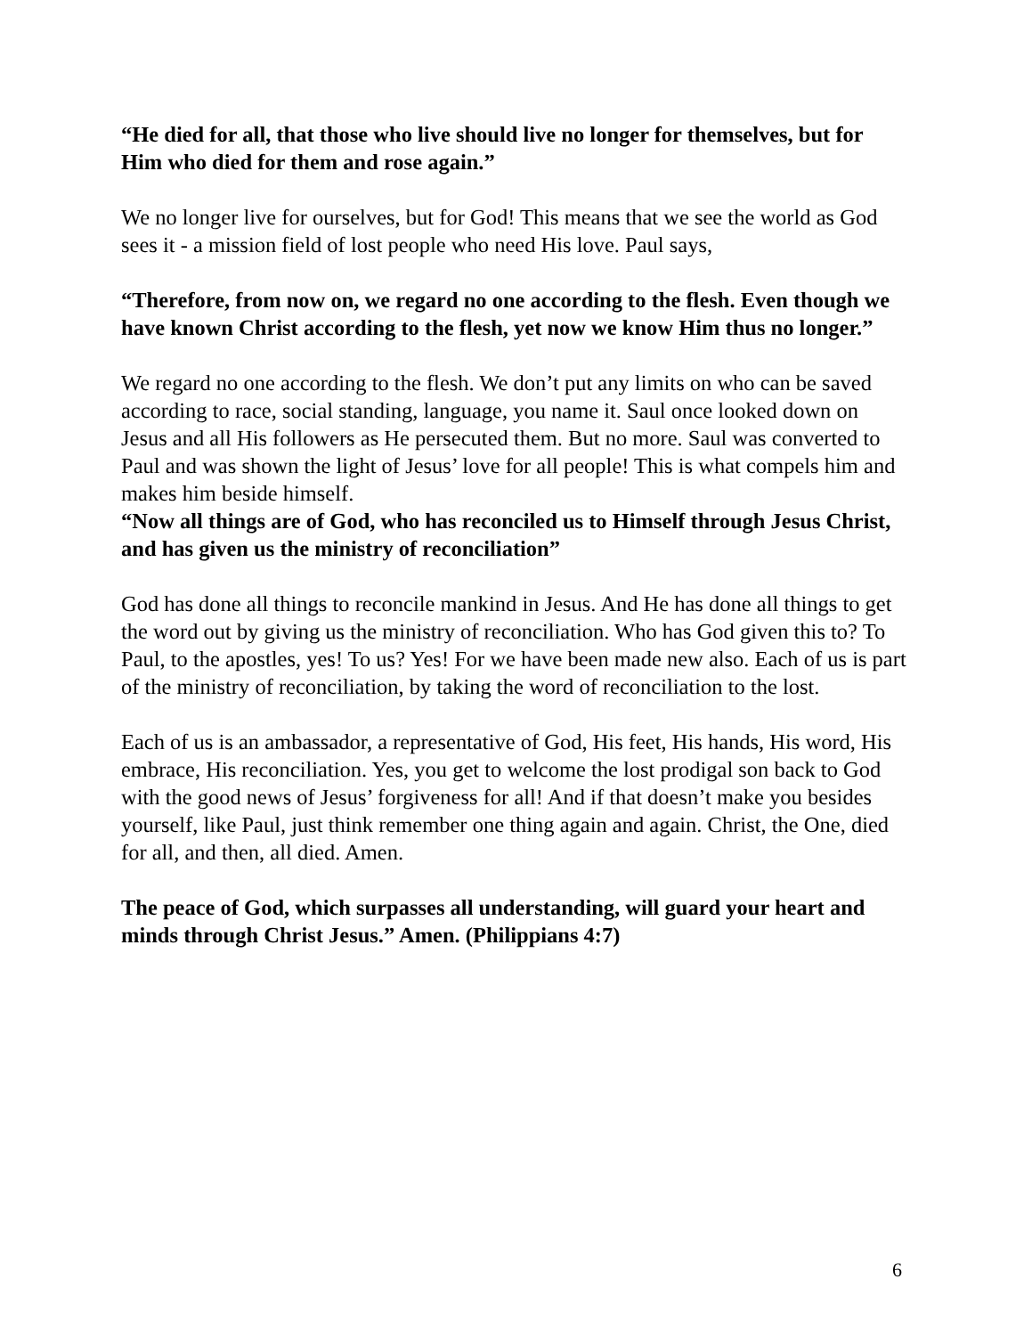“He died for all, that those who live should live no longer for themselves, but for Him who died for them and rose again.”
We no longer live for ourselves, but for God! This means that we see the world as God sees it - a mission field of lost people who need His love. Paul says,
“Therefore, from now on, we regard no one according to the flesh. Even though we have known Christ according to the flesh, yet now we know Him thus no longer.”
We regard no one according to the flesh. We don’t put any limits on who can be saved according to race, social standing, language, you name it. Saul once looked down on Jesus and all His followers as He persecuted them. But no more. Saul was converted to Paul and was shown the light of Jesus’ love for all people! This is what compels him and makes him beside himself.
“Now all things are of God, who has reconciled us to Himself through Jesus Christ, and has given us the ministry of reconciliation”
God has done all things to reconcile mankind in Jesus. And He has done all things to get the word out by giving us the ministry of reconciliation. Who has God given this to? To Paul, to the apostles, yes! To us? Yes! For we have been made new also. Each of us is part of the ministry of reconciliation, by taking the word of reconciliation to the lost.
Each of us is an ambassador, a representative of God, His feet, His hands, His word, His embrace, His reconciliation. Yes, you get to welcome the lost prodigal son back to God with the good news of Jesus’ forgiveness for all! And if that doesn’t make you besides yourself, like Paul, just think remember one thing again and again. Christ, the One, died for all, and then, all died. Amen.
The peace of God, which surpasses all understanding, will guard your heart and minds through Christ Jesus.” Amen. (Philippians 4:7)
6